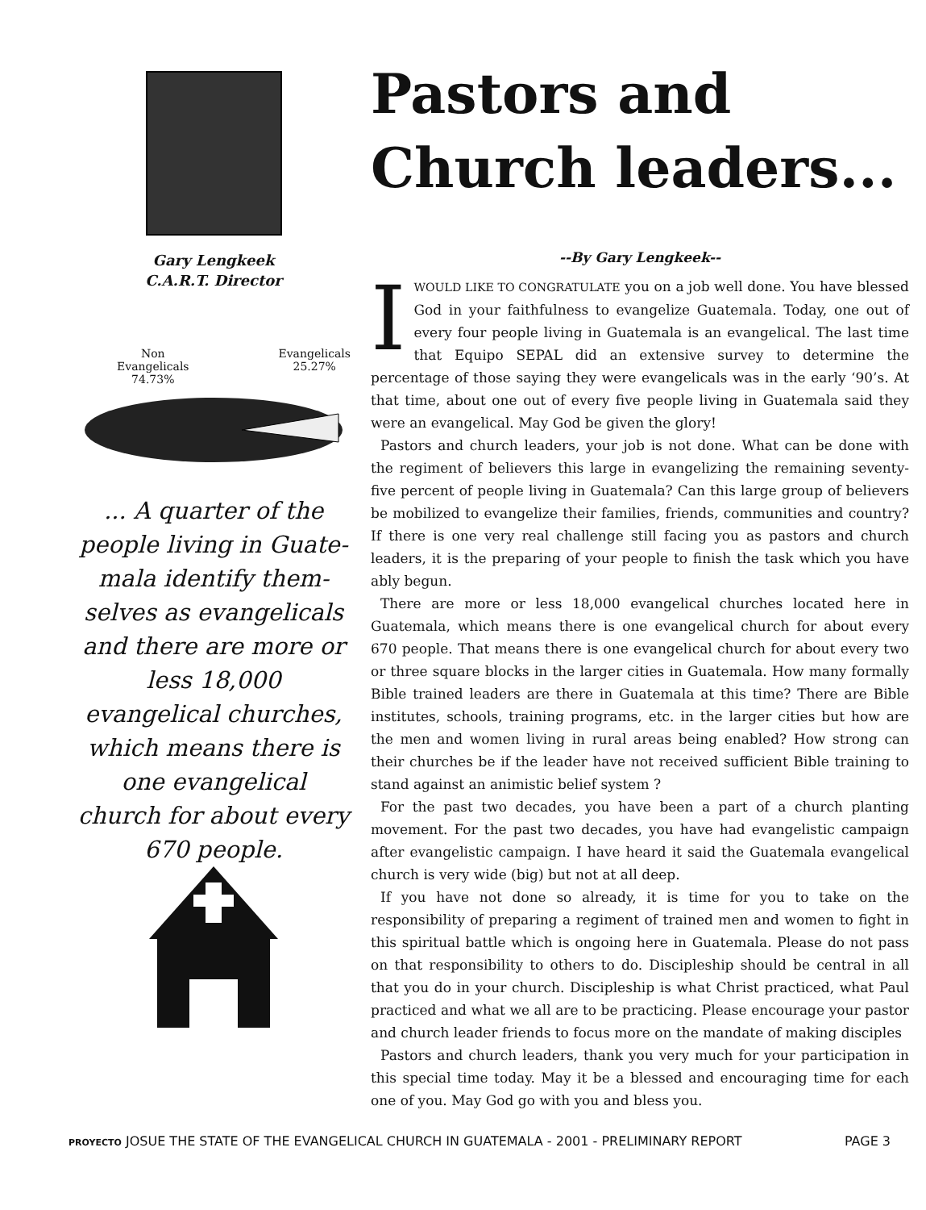Gary Lengkeek
C.A.R.T. Director
Non
Evangelicals
74.73%
Evangelicals
25.27%
... A quarter of the people living in Guate-mala identify them-selves as evangelicals and there are more or less 18,000 evangelical churches, which means there is one evangelical church for about every 670 people.
Pastors and
Church leaders...
--By Gary Lengkeek--
IWOULD LIKE TO CONGRATULATE you on a job well done. You have blessed God in your faithfulness to evangelize Guatemala. Today, one out of every four people living in Guatemala is an evangelical. The last time that Equipo SEPAL did an extensive survey to determine the percentage of those saying they were evangelicals was in the early ‘90’s. At that time, about one out of every five people living in Guatemala said they were an evangelical. May God be given the glory!
Pastors and church leaders, your job is not done. What can be done with the regiment of believers this large in evangelizing the remaining seventy-five percent of people living in Guatemala? Can this large group of believers be mobilized to evangelize their families, friends, communities and country? If there is one very real challenge still facing you as pastors and church leaders, it is the preparing of your people to finish the task which you have ably begun.
There are more or less 18,000 evangelical churches located here in Guatemala, which means there is one evangelical church for about every 670 people. That means there is one evangelical church for about every two or three square blocks in the larger cities in Guatemala. How many formally Bible trained leaders are there in Guatemala at this time? There are Bible institutes, schools, training programs, etc. in the larger cities but how are the men and women living in rural areas being enabled? How strong can their churches be if the leader have not received sufficient Bible training to stand against an animistic belief system ?
For the past two decades, you have been a part of a church planting movement. For the past two decades, you have had evangelistic campaign after evangelistic campaign. I have heard it said the Guatemala evangelical church is very wide (big) but not at all deep.
If you have not done so already, it is time for you to take on the responsibility of preparing a regiment of trained men and women to fight in this spiritual battle which is ongoing here in Guatemala. Please do not pass on that responsibility to others to do. Discipleship should be central in all that you do in your church. Discipleship is what Christ practiced, what Paul practiced and what we all are to be practicing. Please encourage your pastor and church leader friends to focus more on the mandate of making disciples
Pastors and church leaders, thank you very much for your participation in this special time today. May it be a blessed and encouraging time for each one of you. May God go with you and bless you.
PROYECTO JOSUE THE STATE OF THE EVANGELICAL CHURCH IN GUATEMALA - 2001 - PRELIMINARY REPORT
PAGE 3